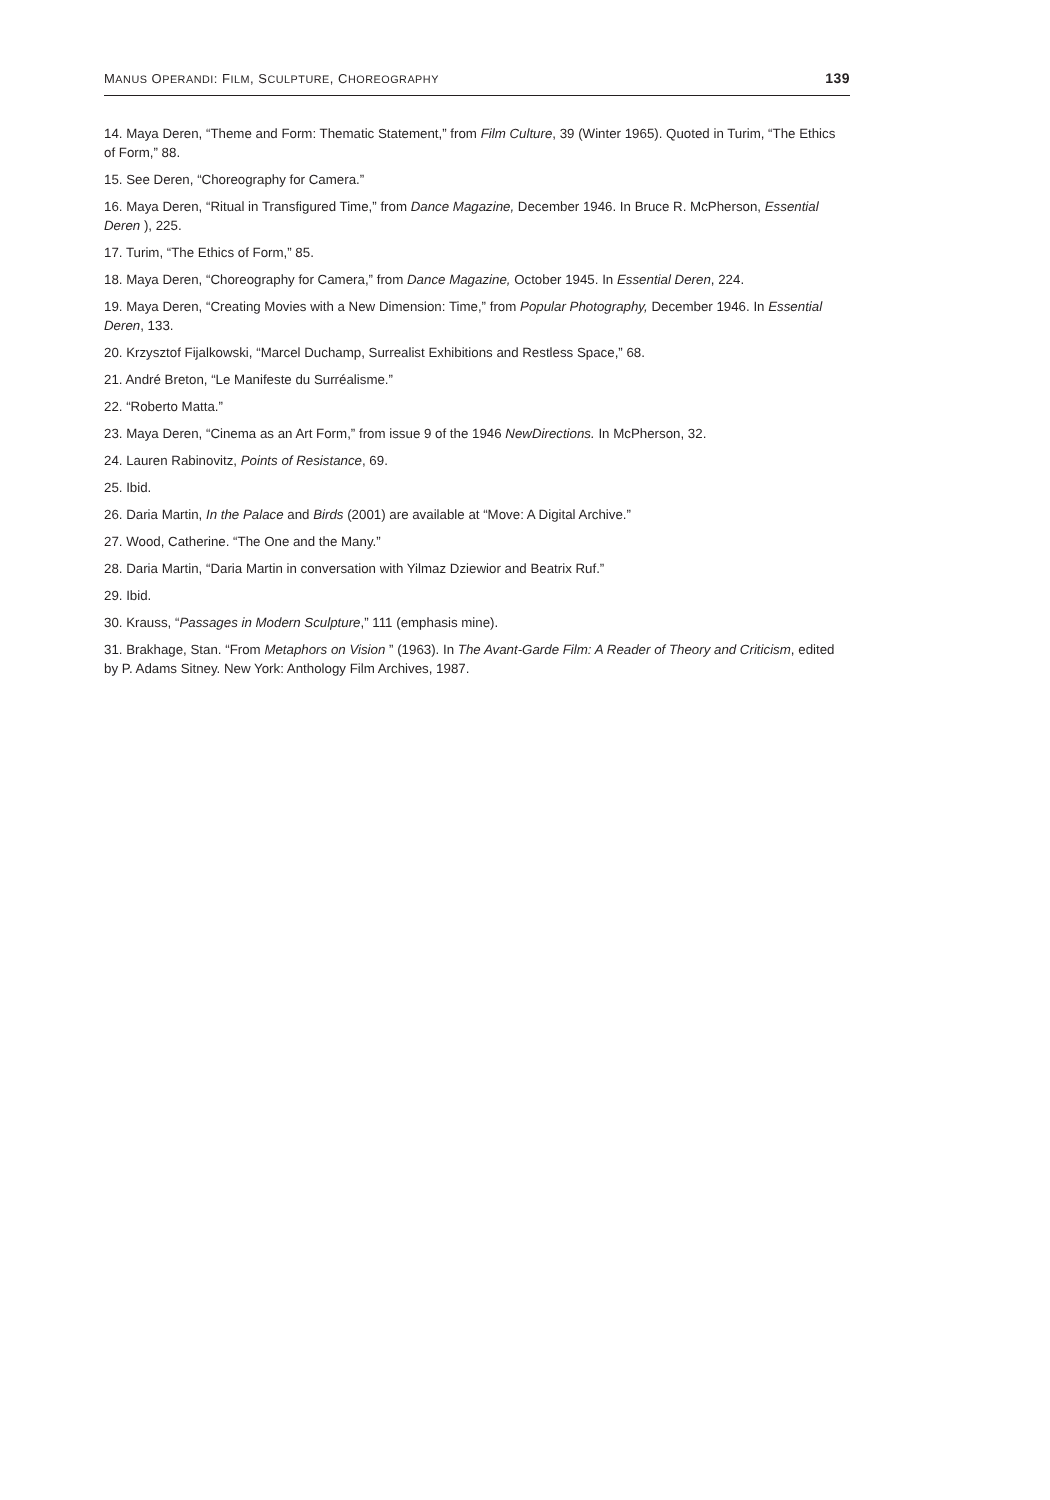MANUS OPERANDI: FILM, SCULPTURE, CHOREOGRAPHY 139
14. Maya Deren, “Theme and Form: Thematic Statement,” from Film Culture, 39 (Winter 1965). Quoted in Turim, “The Ethics of Form,” 88.
15. See Deren, “Choreography for Camera.”
16. Maya Deren, “Ritual in Transfigured Time,” from Dance Magazine, December 1946. In Bruce R. McPherson, Essential Deren ), 225.
17. Turim, “The Ethics of Form,” 85.
18. Maya Deren, “Choreography for Camera,” from Dance Magazine, October 1945. In Essential Deren, 224.
19. Maya Deren, “Creating Movies with a New Dimension: Time,” from Popular Photography, December 1946. In Essential Deren, 133.
20. Krzysztof Fijalkowski, “Marcel Duchamp, Surrealist Exhibitions and Restless Space,” 68.
21. André Breton, “Le Manifeste du Surréalisme.”
22. “Roberto Matta.”
23. Maya Deren, “Cinema as an Art Form,” from issue 9 of the 1946 NewDirections. In McPherson, 32.
24. Lauren Rabinovitz, Points of Resistance, 69.
25. Ibid.
26. Daria Martin, In the Palace and Birds (2001) are available at “Move: A Digital Archive.”
27. Wood, Catherine. “The One and the Many.”
28. Daria Martin, “Daria Martin in conversation with Yilmaz Dziewior and Beatrix Ruf.”
29. Ibid.
30. Krauss, “Passages in Modern Sculpture,” 111 (emphasis mine).
31. Brakhage, Stan. “From Metaphors on Vision ” (1963). In The Avant-Garde Film: A Reader of Theory and Criticism, edited by P. Adams Sitney. New York: Anthology Film Archives, 1987.